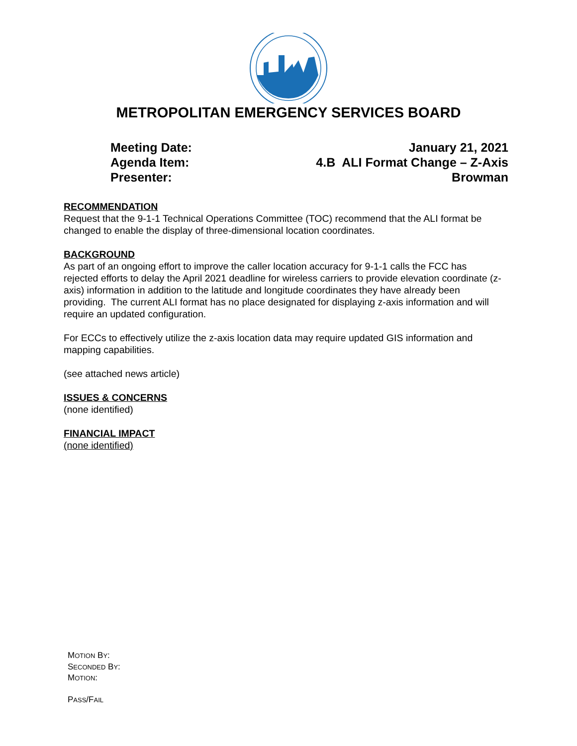METROPOLITAN EMERGENCY SERVICES BOARD
Meeting Date: January 21, 2021
Agenda Item: 4.B ALI Format Change – Z-Axis
Presenter: Browman
RECOMMENDATION
Request that the 9-1-1 Technical Operations Committee (TOC) recommend that the ALI format be changed to enable the display of three-dimensional location coordinates.
BACKGROUND
As part of an ongoing effort to improve the caller location accuracy for 9-1-1 calls the FCC has rejected efforts to delay the April 2021 deadline for wireless carriers to provide elevation coordinate (z-axis) information in addition to the latitude and longitude coordinates they have already been providing. The current ALI format has no place designated for displaying z-axis information and will require an updated configuration.
For ECCs to effectively utilize the z-axis location data may require updated GIS information and mapping capabilities.
(see attached news article)
ISSUES & CONCERNS
(none identified)
FINANCIAL IMPACT
(none identified)
MOTION BY:
SECONDED BY:
MOTION:
PASS/FAIL